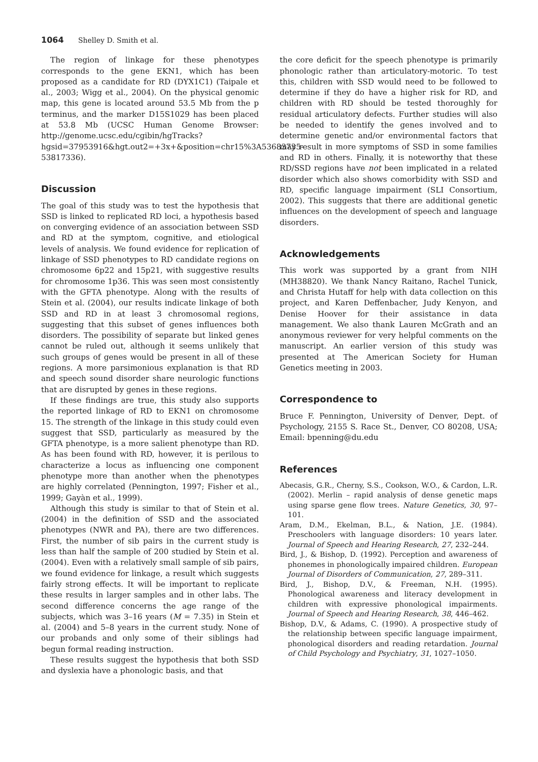1064 Shelley D. Smith et al.
The region of linkage for these phenotypes corresponds to the gene EKN1, which has been proposed as a candidate for RD (DYX1C1) (Taipale et al., 2003; Wigg et al., 2004). On the physical genomic map, this gene is located around 53.5 Mb from the p terminus, and the marker D15S1029 has been placed at 53.8 Mb (UCSC Human Genome Browser: http://genome.ucsc.edu/cgibin/hgTracks?hgsid=37953916&hgt.out2=+3x+&position=chr15%3A53683735-53817336).
Discussion
The goal of this study was to test the hypothesis that SSD is linked to replicated RD loci, a hypothesis based on converging evidence of an association between SSD and RD at the symptom, cognitive, and etiological levels of analysis. We found evidence for replication of linkage of SSD phenotypes to RD candidate regions on chromosome 6p22 and 15p21, with suggestive results for chromosome 1p36. This was seen most consistently with the GFTA phenotype. Along with the results of Stein et al. (2004), our results indicate linkage of both SSD and RD in at least 3 chromosomal regions, suggesting that this subset of genes influences both disorders. The possibility of separate but linked genes cannot be ruled out, although it seems unlikely that such groups of genes would be present in all of these regions. A more parsimonious explanation is that RD and speech sound disorder share neurologic functions that are disrupted by genes in these regions.
If these findings are true, this study also supports the reported linkage of RD to EKN1 on chromosome 15. The strength of the linkage in this study could even suggest that SSD, particularly as measured by the GFTA phenotype, is a more salient phenotype than RD. As has been found with RD, however, it is perilous to characterize a locus as influencing one component phenotype more than another when the phenotypes are highly correlated (Pennington, 1997; Fisher et al., 1999; Gayàn et al., 1999).
Although this study is similar to that of Stein et al. (2004) in the definition of SSD and the associated phenotypes (NWR and PA), there are two differences. First, the number of sib pairs in the current study is less than half the sample of 200 studied by Stein et al. (2004). Even with a relatively small sample of sib pairs, we found evidence for linkage, a result which suggests fairly strong effects. It will be important to replicate these results in larger samples and in other labs. The second difference concerns the age range of the subjects, which was 3–16 years (M = 7.35) in Stein et al. (2004) and 5–8 years in the current study. None of our probands and only some of their siblings had begun formal reading instruction.
These results suggest the hypothesis that both SSD and dyslexia have a phonologic basis, and that
the core deficit for the speech phenotype is primarily phonologic rather than articulatory-motoric. To test this, children with SSD would need to be followed to determine if they do have a higher risk for RD, and children with RD should be tested thoroughly for residual articulatory defects. Further studies will also be needed to identify the genes involved and to determine genetic and/or environmental factors that may result in more symptoms of SSD in some families and RD in others. Finally, it is noteworthy that these RD/SSD regions have not been implicated in a related disorder which also shows comorbidity with SSD and RD, specific language impairment (SLI Consortium, 2002). This suggests that there are additional genetic influences on the development of speech and language disorders.
Acknowledgements
This work was supported by a grant from NIH (MH38820). We thank Nancy Raitano, Rachel Tunick, and Christa Hutaff for help with data collection on this project, and Karen Deffenbacher, Judy Kenyon, and Denise Hoover for their assistance in data management. We also thank Lauren McGrath and an anonymous reviewer for very helpful comments on the manuscript. An earlier version of this study was presented at The American Society for Human Genetics meeting in 2003.
Correspondence to
Bruce F. Pennington, University of Denver, Dept. of Psychology, 2155 S. Race St., Denver, CO 80208, USA; Email: bpenning@du.edu
References
Abecasis, G.R., Cherny, S.S., Cookson, W.O., & Cardon, L.R. (2002). Merlin – rapid analysis of dense genetic maps using sparse gene flow trees. Nature Genetics, 30, 97–101.
Aram, D.M., Ekelman, B.L., & Nation, J.E. (1984). Preschoolers with language disorders: 10 years later. Journal of Speech and Hearing Research, 27, 232–244.
Bird, J., & Bishop, D. (1992). Perception and awareness of phonemes in phonologically impaired children. European Journal of Disorders of Communication, 27, 289–311.
Bird, J., Bishop, D.V., & Freeman, N.H. (1995). Phonological awareness and literacy development in children with expressive phonological impairments. Journal of Speech and Hearing Research, 38, 446–462.
Bishop, D.V., & Adams, C. (1990). A prospective study of the relationship between specific language impairment, phonological disorders and reading retardation. Journal of Child Psychology and Psychiatry, 31, 1027–1050.